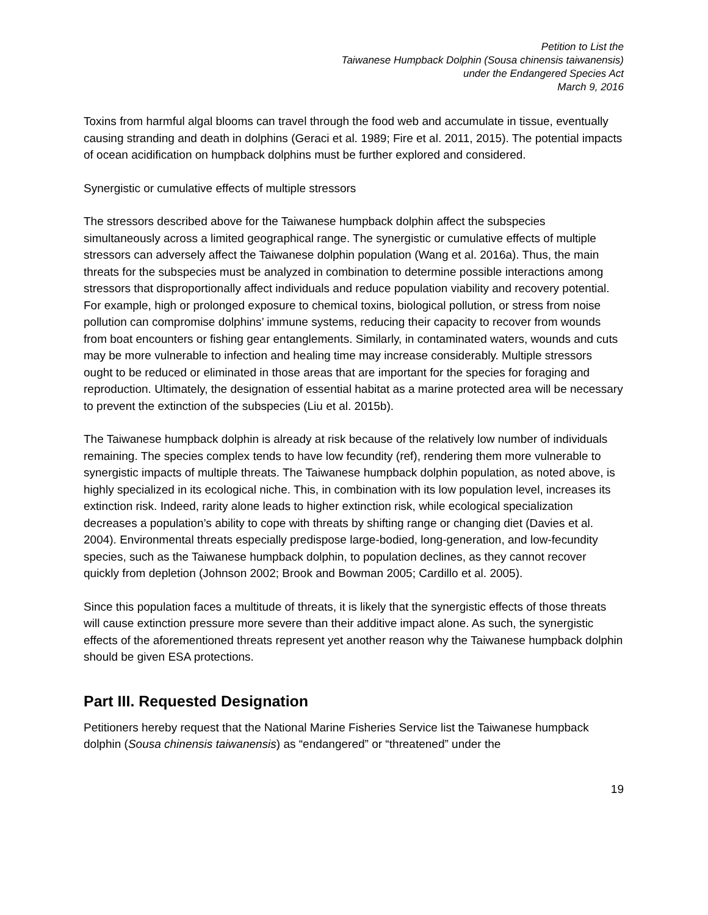Petition to List the
Taiwanese Humpback Dolphin (Sousa chinensis taiwanensis)
under the Endangered Species Act
March 9, 2016
Toxins from harmful algal blooms can travel through the food web and accumulate in tissue, eventually causing stranding and death in dolphins (Geraci et al. 1989; Fire et al. 2011, 2015). The potential impacts of ocean acidification on humpback dolphins must be further explored and considered.
Synergistic or cumulative effects of multiple stressors
The stressors described above for the Taiwanese humpback dolphin affect the subspecies simultaneously across a limited geographical range. The synergistic or cumulative effects of multiple stressors can adversely affect the Taiwanese dolphin population (Wang et al. 2016a). Thus, the main threats for the subspecies must be analyzed in combination to determine possible interactions among stressors that disproportionally affect individuals and reduce population viability and recovery potential. For example, high or prolonged exposure to chemical toxins, biological pollution, or stress from noise pollution can compromise dolphins’ immune systems, reducing their capacity to recover from wounds from boat encounters or fishing gear entanglements. Similarly, in contaminated waters, wounds and cuts may be more vulnerable to infection and healing time may increase considerably. Multiple stressors ought to be reduced or eliminated in those areas that are important for the species for foraging and reproduction. Ultimately, the designation of essential habitat as a marine protected area will be necessary to prevent the extinction of the subspecies (Liu et al. 2015b).
The Taiwanese humpback dolphin is already at risk because of the relatively low number of individuals remaining. The species complex tends to have low fecundity (ref), rendering them more vulnerable to synergistic impacts of multiple threats. The Taiwanese humpback dolphin population, as noted above, is highly specialized in its ecological niche. This, in combination with its low population level, increases its extinction risk. Indeed, rarity alone leads to higher extinction risk, while ecological specialization decreases a population’s ability to cope with threats by shifting range or changing diet (Davies et al. 2004). Environmental threats especially predispose large-bodied, long-generation, and low-fecundity species, such as the Taiwanese humpback dolphin, to population declines, as they cannot recover quickly from depletion (Johnson 2002; Brook and Bowman 2005; Cardillo et al. 2005).
Since this population faces a multitude of threats, it is likely that the synergistic effects of those threats will cause extinction pressure more severe than their additive impact alone. As such, the synergistic effects of the aforementioned threats represent yet another reason why the Taiwanese humpback dolphin should be given ESA protections.
Part III. Requested Designation
Petitioners hereby request that the National Marine Fisheries Service list the Taiwanese humpback dolphin (Sousa chinensis taiwanensis) as “endangered” or “threatened” under the
19